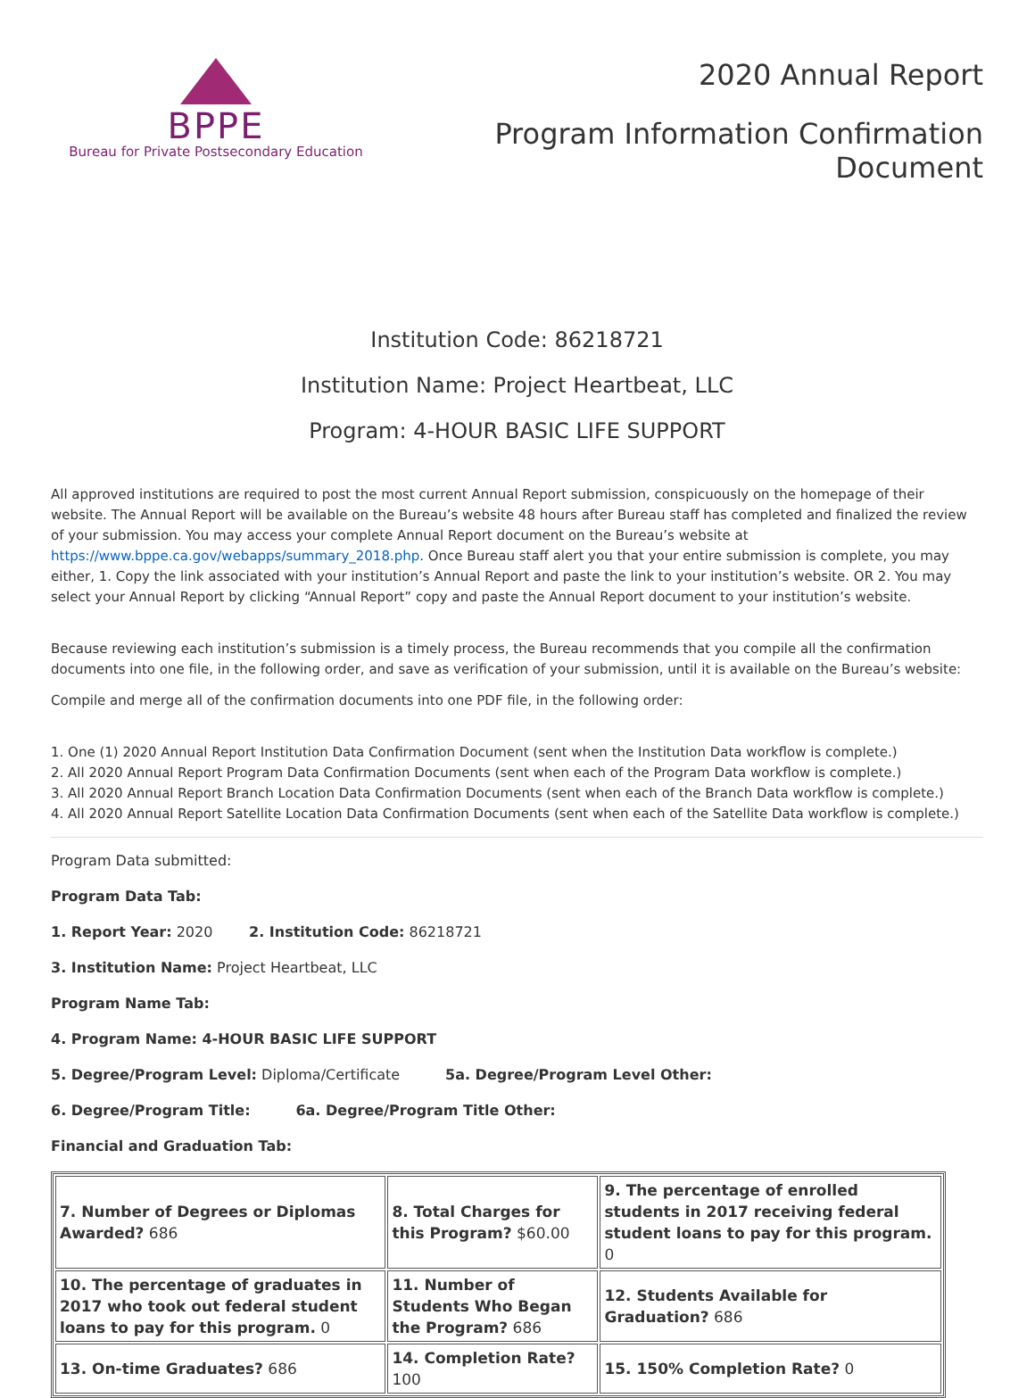BPPE
Bureau for Private Postsecondary Education
2020 Annual Report
Program Information Confirmation
Document
Institution Code: 86218721
Institution Name: Project Heartbeat, LLC
Program: 4-HOUR BASIC LIFE SUPPORT
All approved institutions are required to post the most current Annual Report submission, conspicuously on the homepage of their website. The Annual Report will be available on the Bureau’s website 48 hours after Bureau staff has completed and finalized the review of your submission. You may access your complete Annual Report document on the Bureau’s website at https://www.bppe.ca.gov/webapps/summary_2018.php. Once Bureau staff alert you that your entire submission is complete, you may either, 1. Copy the link associated with your institution’s Annual Report and paste the link to your institution’s website. OR 2. You may select your Annual Report by clicking “Annual Report” copy and paste the Annual Report document to your institution’s website.
Because reviewing each institution’s submission is a timely process, the Bureau recommends that you compile all the confirmation documents into one file, in the following order, and save as verification of your submission, until it is available on the Bureau’s website:
Compile and merge all of the confirmation documents into one PDF file, in the following order:
1. One (1) 2020 Annual Report Institution Data Confirmation Document (sent when the Institution Data workflow is complete.)
2. All 2020 Annual Report Program Data Confirmation Documents (sent when each of the Program Data workflow is complete.)
3. All 2020 Annual Report Branch Location Data Confirmation Documents (sent when each of the Branch Data workflow is complete.)
4. All 2020 Annual Report Satellite Location Data Confirmation Documents (sent when each of the Satellite Data workflow is complete.)
Program Data submitted:
Program Data Tab:
1. Report Year: 2020 2. Institution Code: 86218721
3. Institution Name: Project Heartbeat, LLC
Program Name Tab:
4. Program Name: 4-HOUR BASIC LIFE SUPPORT
5. Degree/Program Level: Diploma/Certificate 5a. Degree/Program Level Other:
6. Degree/Program Title: 6a. Degree/Program Title Other:
Financial and Graduation Tab:
| 7. Number of Degrees or Diplomas Awarded? 686 | 8. Total Charges for this Program? $60.00 | 9. The percentage of enrolled students in 2017 receiving federal student loans to pay for this program. 0 |
| 10. The percentage of graduates in 2017 who took out federal student loans to pay for this program. 0 | 11. Number of Students Who Began the Program? 686 | 12. Students Available for Graduation? 686 |
| 13. On-time Graduates? 686 | 14. Completion Rate? 100 | 15. 150% Completion Rate? 0 |